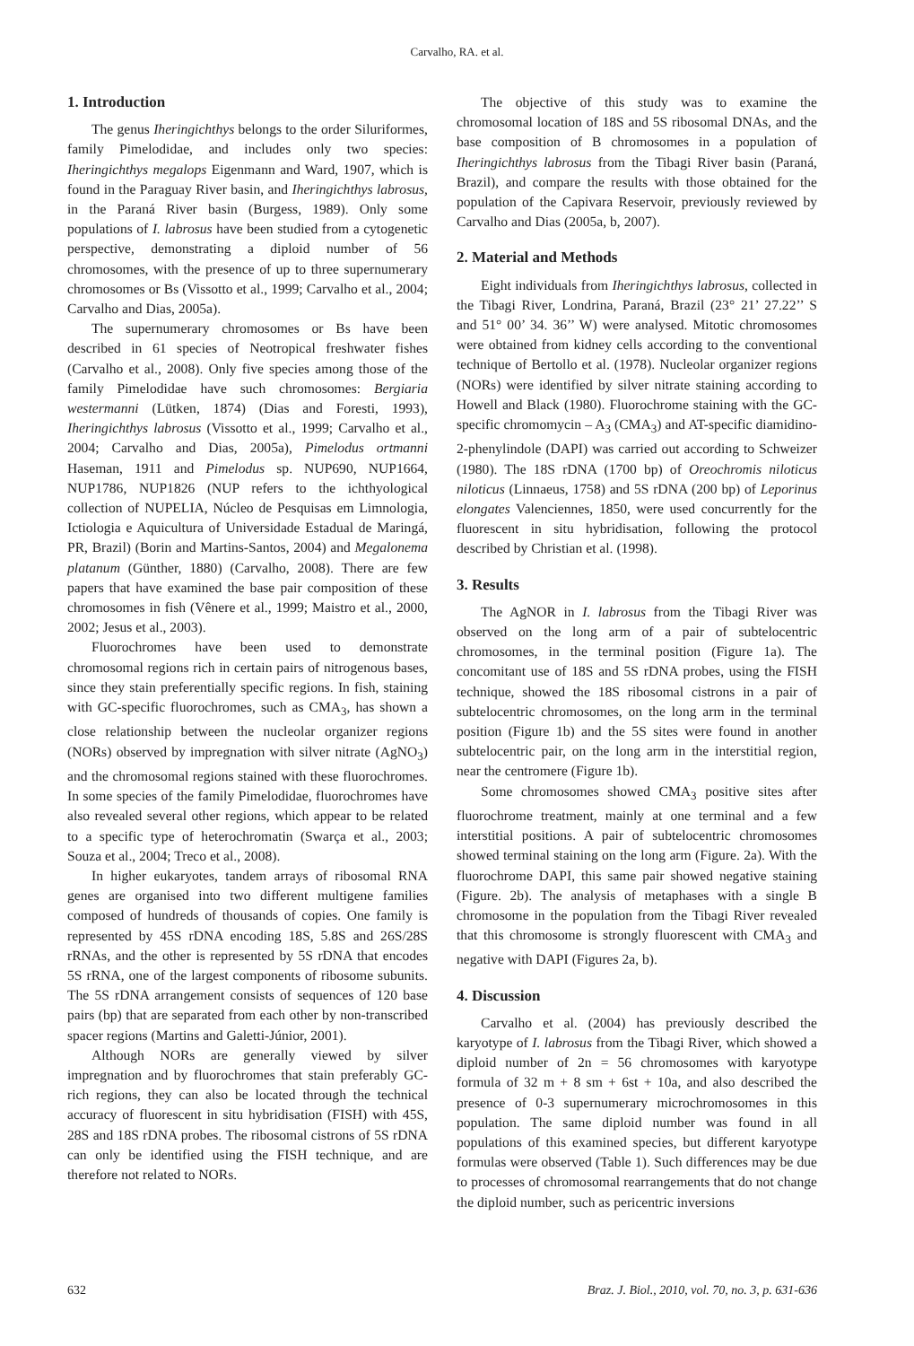Carvalho, RA. et al.
1. Introduction
The genus Iheringichthys belongs to the order Siluriformes, family Pimelodidae, and includes only two species: Iheringichthys megalops Eigenmann and Ward, 1907, which is found in the Paraguay River basin, and Iheringichthys labrosus, in the Paraná River basin (Burgess, 1989). Only some populations of I. labrosus have been studied from a cytogenetic perspective, demonstrating a diploid number of 56 chromosomes, with the presence of up to three supernumerary chromosomes or Bs (Vissotto et al., 1999; Carvalho et al., 2004; Carvalho and Dias, 2005a).
The supernumerary chromosomes or Bs have been described in 61 species of Neotropical freshwater fishes (Carvalho et al., 2008). Only five species among those of the family Pimelodidae have such chromosomes: Bergiaria westermanni (Lütken, 1874) (Dias and Foresti, 1993), Iheringichthys labrosus (Vissotto et al., 1999; Carvalho et al., 2004; Carvalho and Dias, 2005a), Pimelodus ortmanni Haseman, 1911 and Pimelodus sp. NUP690, NUP1664, NUP1786, NUP1826 (NUP refers to the ichthyological collection of NUPELIA, Núcleo de Pesquisas em Limnologia, Ictiologia e Aquicultura of Universidade Estadual de Maringá, PR, Brazil) (Borin and Martins-Santos, 2004) and Megalonema platanum (Günther, 1880) (Carvalho, 2008). There are few papers that have examined the base pair composition of these chromosomes in fish (Vênere et al., 1999; Maistro et al., 2000, 2002; Jesus et al., 2003).
Fluorochromes have been used to demonstrate chromosomal regions rich in certain pairs of nitrogenous bases, since they stain preferentially specific regions. In fish, staining with GC-specific fluorochromes, such as CMA<sub>3</sub>, has shown a close relationship between the nucleolar organizer regions (NORs) observed by impregnation with silver nitrate (AgNO<sub>3</sub>) and the chromosomal regions stained with these fluorochromes. In some species of the family Pimelodidae, fluorochromes have also revealed several other regions, which appear to be related to a specific type of heterochromatin (Swarça et al., 2003; Souza et al., 2004; Treco et al., 2008).
In higher eukaryotes, tandem arrays of ribosomal RNA genes are organised into two different multigene families composed of hundreds of thousands of copies. One family is represented by 45S rDNA encoding 18S, 5.8S and 26S/28S rRNAs, and the other is represented by 5S rDNA that encodes 5S rRNA, one of the largest components of ribosome subunits. The 5S rDNA arrangement consists of sequences of 120 base pairs (bp) that are separated from each other by non-transcribed spacer regions (Martins and Galetti-Júnior, 2001).
Although NORs are generally viewed by silver impregnation and by fluorochromes that stain preferably GC-rich regions, they can also be located through the technical accuracy of fluorescent in situ hybridisation (FISH) with 45S, 28S and 18S rDNA probes. The ribosomal cistrons of 5S rDNA can only be identified using the FISH technique, and are therefore not related to NORs.
The objective of this study was to examine the chromosomal location of 18S and 5S ribosomal DNAs, and the base composition of B chromosomes in a population of Iheringichthys labrosus from the Tibagi River basin (Paraná, Brazil), and compare the results with those obtained for the population of the Capivara Reservoir, previously reviewed by Carvalho and Dias (2005a, b, 2007).
2. Material and Methods
Eight individuals from Iheringichthys labrosus, collected in the Tibagi River, Londrina, Paraná, Brazil (23° 21’ 27.22’’ S and 51° 00’ 34. 36’’ W) were analysed. Mitotic chromosomes were obtained from kidney cells according to the conventional technique of Bertollo et al. (1978). Nucleolar organizer regions (NORs) were identified by silver nitrate staining according to Howell and Black (1980). Fluorochrome staining with the GC- specific chromomycin – A<sub>3</sub> (CMA<sub>3</sub>) and AT-specific diamidino-2-phenylindole (DAPI) was carried out according to Schweizer (1980). The 18S rDNA (1700 bp) of Oreochromis niloticus niloticus (Linnaeus, 1758) and 5S rDNA (200 bp) of Leporinus elongates Valenciennes, 1850, were used concurrently for the fluorescent in situ hybridisation, following the protocol described by Christian et al. (1998).
3. Results
The AgNOR in I. labrosus from the Tibagi River was observed on the long arm of a pair of subtelocentric chromosomes, in the terminal position (Figure 1a). The concomitant use of 18S and 5S rDNA probes, using the FISH technique, showed the 18S ribosomal cistrons in a pair of subtelocentric chromosomes, on the long arm in the terminal position (Figure 1b) and the 5S sites were found in another subtelocentric pair, on the long arm in the interstitial region, near the centromere (Figure 1b).
Some chromosomes showed CMA<sub>3</sub> positive sites after fluorochrome treatment, mainly at one terminal and a few interstitial positions. A pair of subtelocentric chromosomes showed terminal staining on the long arm (Figure. 2a). With the fluorochrome DAPI, this same pair showed negative staining (Figure. 2b). The analysis of metaphases with a single B chromosome in the population from the Tibagi River revealed that this chromosome is strongly fluorescent with CMA<sub>3</sub> and negative with DAPI (Figures 2a, b).
4. Discussion
Carvalho et al. (2004) has previously described the karyotype of I. labrosus from the Tibagi River, which showed a diploid number of 2n = 56 chromosomes with karyotype formula of 32 m + 8 sm + 6st + 10a, and also described the presence of 0-3 supernumerary microchromosomes in this population. The same diploid number was found in all populations of this examined species, but different karyotype formulas were observed (Table 1). Such differences may be due to processes of chromosomal rearrangements that do not change the diploid number, such as pericentric inversions
632 Braz. J. Biol., 2010, vol. 70, no. 3, p. 631-636